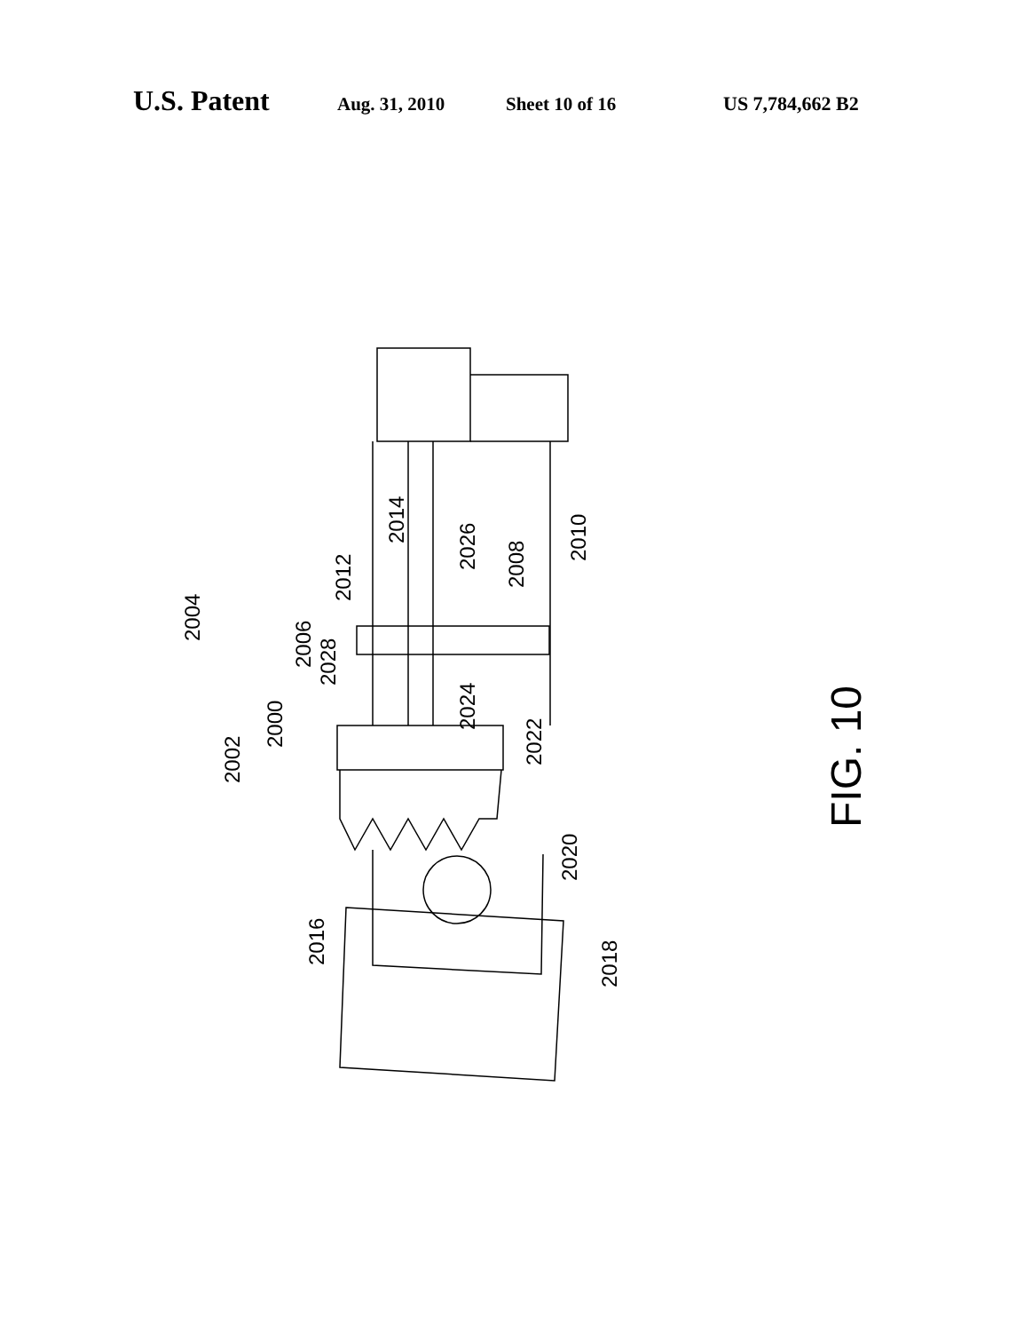U.S. Patent Aug. 31, 2010 Sheet 10 of 16 US 7,784,662 B2
2004
2002
2000
2006
2028
2012
2014
2026
2024
2008
2010
2022
2020
2016
2018
FIG. 10